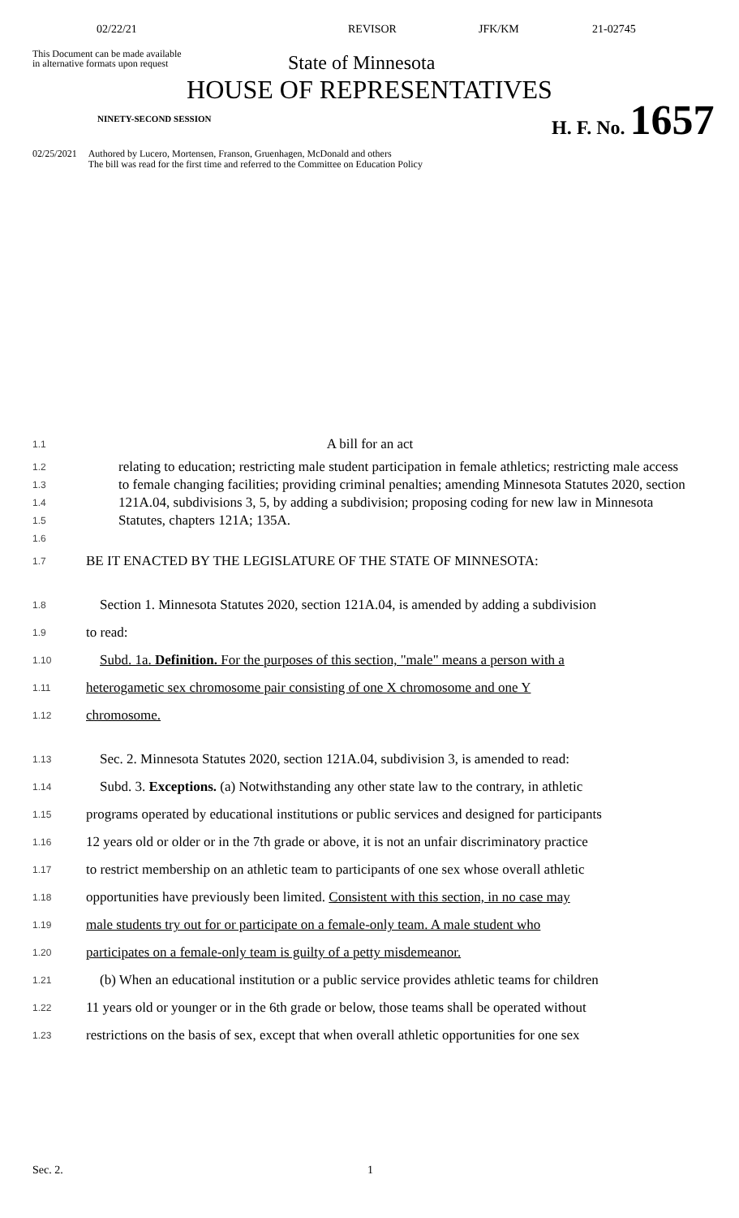02/22/21 REVISOR JFK/KM 21-02745
This Document can be made available
in alternative formats upon request
State of Minnesota
HOUSE OF REPRESENTATIVES
NINETY-SECOND SESSION H. F. No. 1657
02/25/2021 Authored by Lucero, Mortensen, Franson, Gruenhagen, McDonald and others
The bill was read for the first time and referred to the Committee on Education Policy
1.1
A bill for an act
1.2
1.3
1.4
1.5
1.6
relating to education; restricting male student participation in female athletics; restricting male access to female changing facilities; providing criminal penalties; amending Minnesota Statutes 2020, section 121A.04, subdivisions 3, 5, by adding a subdivision; proposing coding for new law in Minnesota Statutes, chapters 121A; 135A.
1.7
BE IT ENACTED BY THE LEGISLATURE OF THE STATE OF MINNESOTA:
1.8
Section 1. Minnesota Statutes 2020, section 121A.04, is amended by adding a subdivision
1.9
to read:
1.10
Subd. 1a. Definition. For the purposes of this section, "male" means a person with a
1.11
heterogametic sex chromosome pair consisting of one X chromosome and one Y
1.12
chromosome.
1.13
Sec. 2. Minnesota Statutes 2020, section 121A.04, subdivision 3, is amended to read:
1.14
Subd. 3. Exceptions. (a) Notwithstanding any other state law to the contrary, in athletic
1.15
programs operated by educational institutions or public services and designed for participants
1.16
12 years old or older or in the 7th grade or above, it is not an unfair discriminatory practice
1.17
to restrict membership on an athletic team to participants of one sex whose overall athletic
1.18
opportunities have previously been limited. Consistent with this section, in no case may
1.19
male students try out for or participate on a female-only team. A male student who
1.20
participates on a female-only team is guilty of a petty misdemeanor.
1.21
(b) When an educational institution or a public service provides athletic teams for children
1.22
11 years old or younger or in the 6th grade or below, those teams shall be operated without
1.23
restrictions on the basis of sex, except that when overall athletic opportunities for one sex
Sec. 2. 1